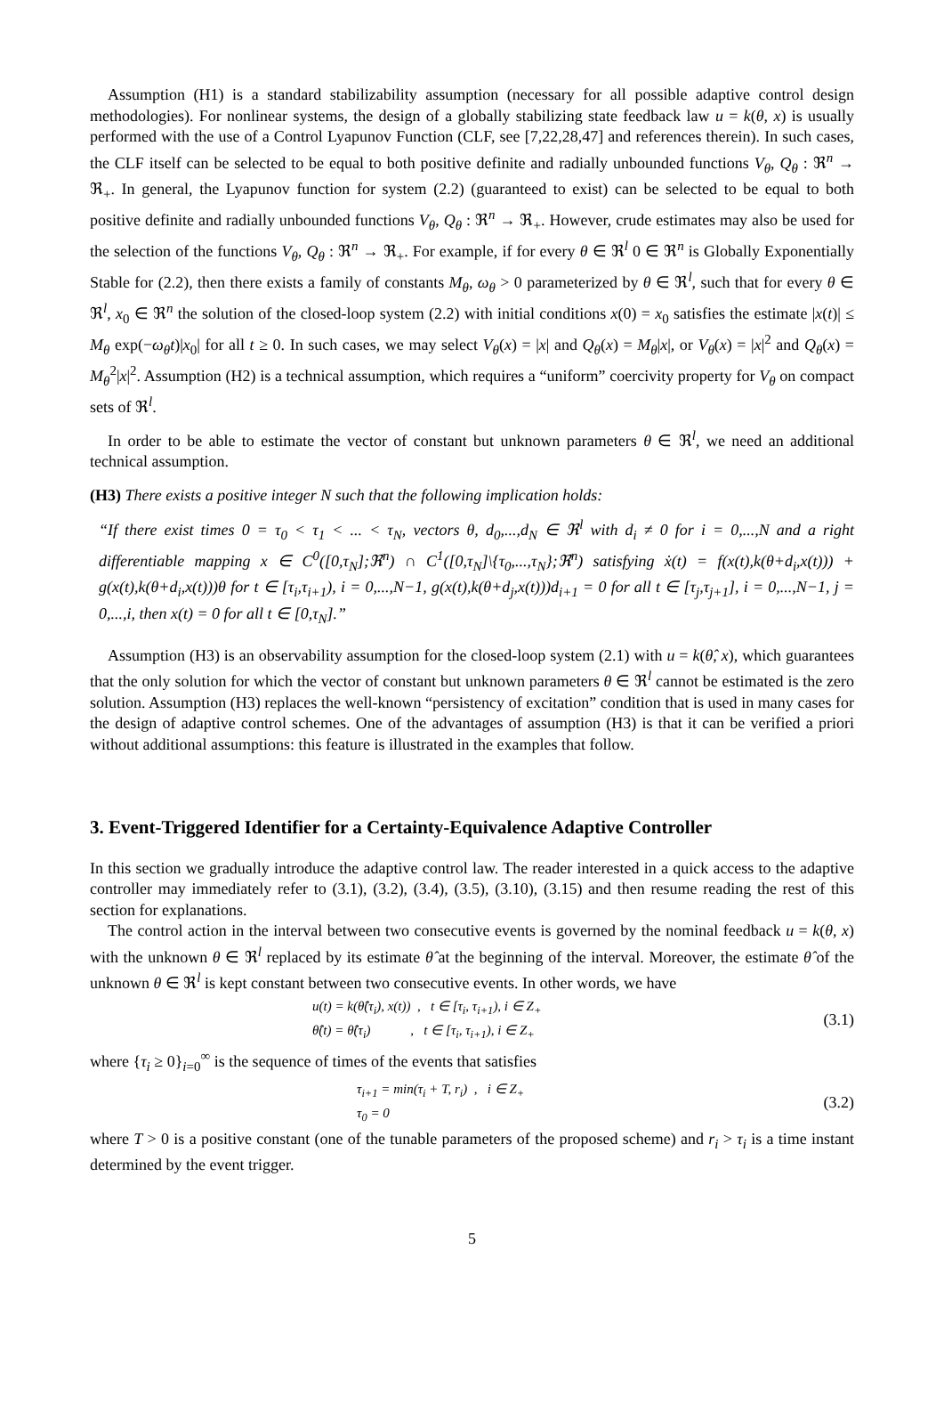Assumption (H1) is a standard stabilizability assumption (necessary for all possible adaptive control design methodologies). For nonlinear systems, the design of a globally stabilizing state feedback law u = k(θ, x) is usually performed with the use of a Control Lyapunov Function (CLF, see [7,22,28,47] and references therein). In such cases, the CLF itself can be selected to be equal to both positive definite and radially unbounded functions V<sub>θ</sub>, Q<sub>θ</sub> : ℜ<sup>n</sup> → ℜ<sub>+</sub>. In general, the Lyapunov function for system (2.2) (guaranteed to exist) can be selected to be equal to both positive definite and radially unbounded functions V<sub>θ</sub>, Q<sub>θ</sub> : ℜ<sup>n</sup> → ℜ<sub>+</sub>. However, crude estimates may also be used for the selection of the functions V<sub>θ</sub>, Q<sub>θ</sub> : ℜ<sup>n</sup> → ℜ<sub>+</sub>. For example, if for every θ ∈ ℜ<sup>l</sup> 0 ∈ ℜ<sup>n</sup> is Globally Exponentially Stable for (2.2), then there exists a family of constants M<sub>θ</sub>, ω<sub>θ</sub> > 0 parameterized by θ ∈ ℜ<sup>l</sup>, such that for every θ ∈ ℜ<sup>l</sup>, x<sub>0</sub> ∈ ℜ<sup>n</sup> the solution of the closed-loop system (2.2) with initial conditions x(0) = x<sub>0</sub> satisfies the estimate |x(t)| ≤ M<sub>θ</sub> exp(−ω<sub>θ</sub>t)|x<sub>0</sub>| for all t ≥ 0. In such cases, we may select V<sub>θ</sub>(x) = |x| and Q<sub>θ</sub>(x) = M<sub>θ</sub>|x|, or V<sub>θ</sub>(x) = |x|<sup>2</sup> and Q<sub>θ</sub>(x) = M<sub>θ</sub><sup>2</sup>|x|<sup>2</sup>. Assumption (H2) is a technical assumption, which requires a “uniform” coercivity property for V<sub>θ</sub> on compact sets of ℜ<sup>l</sup>.
In order to be able to estimate the vector of constant but unknown parameters θ ∈ ℜ<sup>l</sup>, we need an additional technical assumption.
(H3) There exists a positive integer N such that the following implication holds:
“If there exist times 0 = τ<sub>0</sub> < τ<sub>1</sub> < ... < τ<sub>N</sub>, vectors θ, d<sub>0</sub>,...,d<sub>N</sub> ∈ ℜ<sup>l</sup> with d<sub>i</sub> ≠ 0 for i = 0,...,N and a right differentiable mapping x ∈ C<sup>0</sup>([0,τ<sub>N</sub>];ℜ<sup>n</sup>) ∩ C<sup>1</sup>([0,τ<sub>N</sub>]\{τ<sub>0</sub>,...,τ<sub>N</sub>};ℜ<sup>n</sup>) satisfying ẋ(t) = f(x(t),k(θ+d<sub>i</sub>,x(t))) + g(x(t),k(θ+d<sub>i</sub>,x(t)))θ for t ∈ [τ<sub>i</sub>,τ<sub>i+1</sub>), i = 0,...,N−1, g(x(t),k(θ+d<sub>j</sub>,x(t)))d<sub>i+1</sub> = 0 for all t ∈ [τ<sub>j</sub>,τ<sub>j+1</sub>], i = 0,...,N−1, j = 0,...,i, then x(t) = 0 for all t ∈ [0,τ<sub>N</sub>].”
Assumption (H3) is an observability assumption for the closed-loop system (2.1) with u = k(θ̂, x), which guarantees that the only solution for which the vector of constant but unknown parameters θ ∈ ℜ<sup>l</sup> cannot be estimated is the zero solution. Assumption (H3) replaces the well-known “persistency of excitation” condition that is used in many cases for the design of adaptive control schemes. One of the advantages of assumption (H3) is that it can be verified a priori without additional assumptions: this feature is illustrated in the examples that follow.
3. Event-Triggered Identifier for a Certainty-Equivalence Adaptive Controller
In this section we gradually introduce the adaptive control law. The reader interested in a quick access to the adaptive controller may immediately refer to (3.1), (3.2), (3.4), (3.5), (3.10), (3.15) and then resume reading the rest of this section for explanations.
The control action in the interval between two consecutive events is governed by the nominal feedback u = k(θ, x) with the unknown θ ∈ ℜ<sup>l</sup> replaced by its estimate θ̂ at the beginning of the interval. Moreover, the estimate θ̂ of the unknown θ ∈ ℜ<sup>l</sup> is kept constant between two consecutive events. In other words, we have
u(t) = k(θ̂(τ<sub>i</sub>), x(t)) , t ∈ [τ<sub>i</sub>, τ<sub>i+1</sub>), i ∈ Z<sub>+</sub>
θ̂(t) = θ̂(τ<sub>i</sub>) , t ∈ [τ<sub>i</sub>, τ<sub>i+1</sub>), i ∈ Z<sub>+</sub>
(3.1)
where {τ<sub>i</sub> ≥ 0}<sub>i=0</sub><sup>∞</sup> is the sequence of times of the events that satisfies
τ<sub>i+1</sub> = min(τ<sub>i</sub> + T, r<sub>i</sub>) , i ∈ Z<sub>+</sub>
τ<sub>0</sub> = 0
(3.2)
where T > 0 is a positive constant (one of the tunable parameters of the proposed scheme) and r<sub>i</sub> > τ<sub>i</sub> is a time instant determined by the event trigger.
5